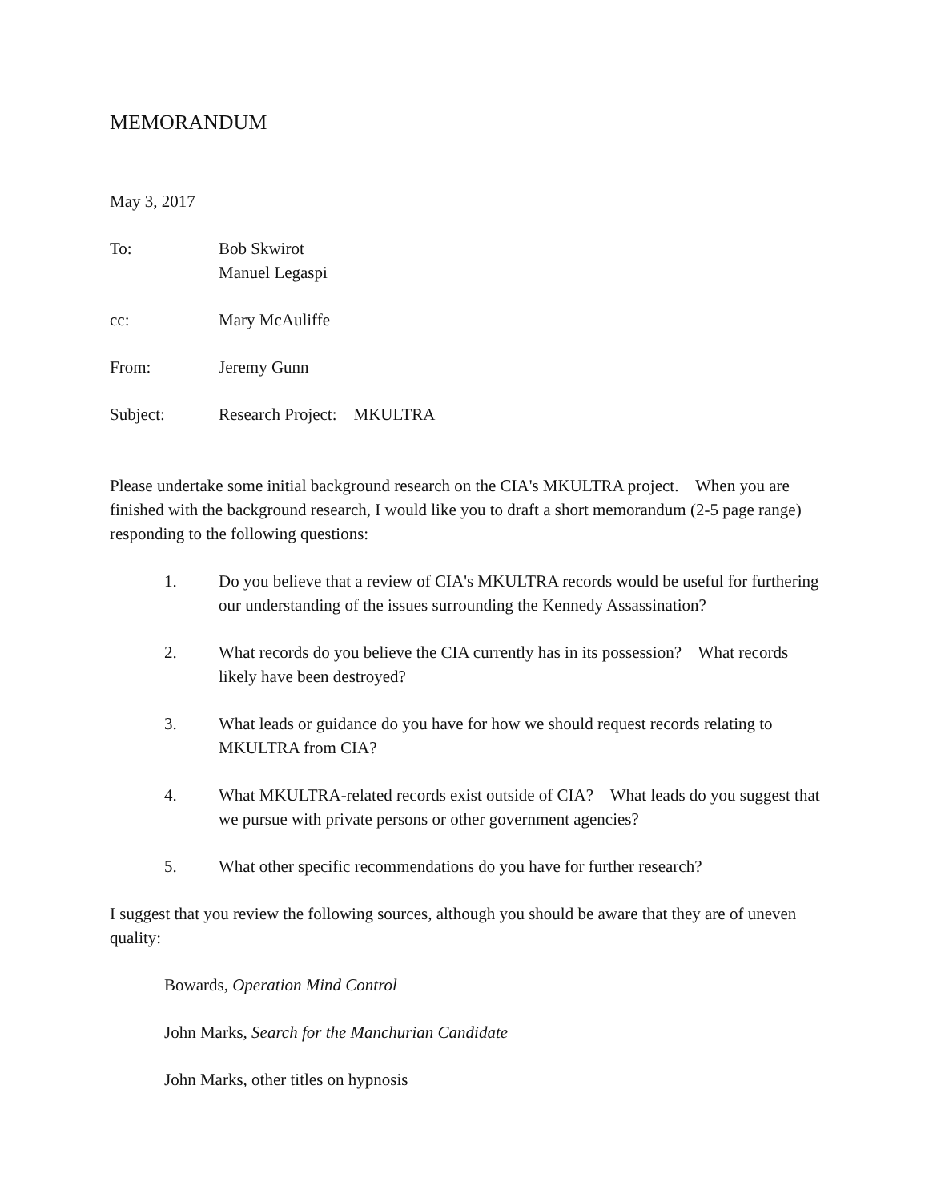MEMORANDUM
May 3, 2017
To: Bob Skwirot
Manuel Legaspi
cc: Mary McAuliffe
From: Jeremy Gunn
Subject: Research Project: MKULTRA
Please undertake some initial background research on the CIA's MKULTRA project. When you are finished with the background research, I would like you to draft a short memorandum (2-5 page range) responding to the following questions:
1. Do you believe that a review of CIA's MKULTRA records would be useful for furthering our understanding of the issues surrounding the Kennedy Assassination?
2. What records do you believe the CIA currently has in its possession? What records likely have been destroyed?
3. What leads or guidance do you have for how we should request records relating to MKULTRA from CIA?
4. What MKULTRA-related records exist outside of CIA? What leads do you suggest that we pursue with private persons or other government agencies?
5. What other specific recommendations do you have for further research?
I suggest that you review the following sources, although you should be aware that they are of uneven quality:
Bowards, Operation Mind Control
John Marks, Search for the Manchurian Candidate
John Marks, other titles on hypnosis